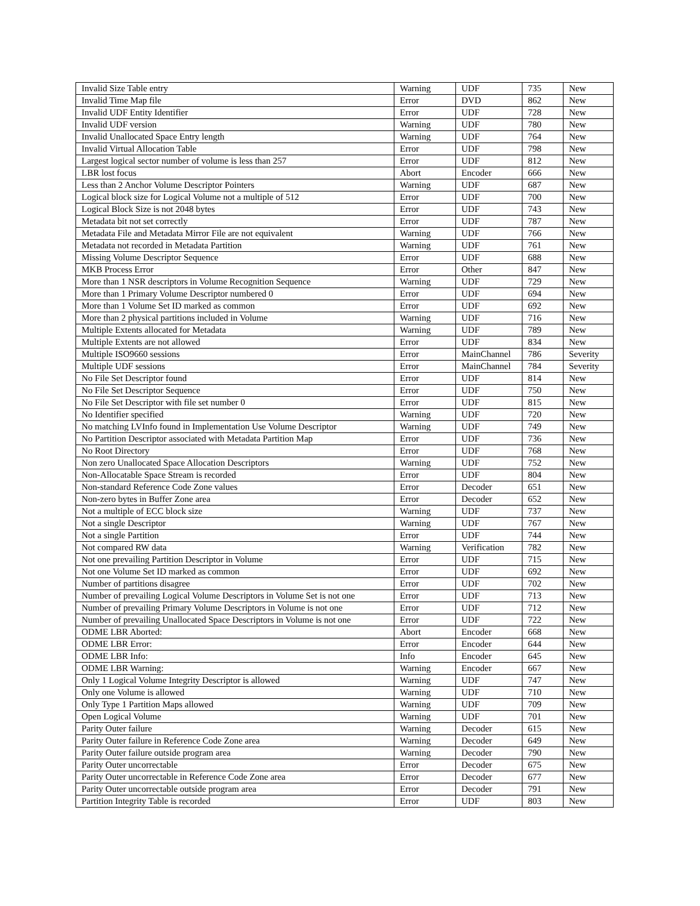| Invalid Size Table entry | Warning | UDF | 735 | New |
| Invalid Time Map file | Error | DVD | 862 | New |
| Invalid UDF Entity Identifier | Error | UDF | 728 | New |
| Invalid UDF version | Warning | UDF | 780 | New |
| Invalid Unallocated Space Entry length | Warning | UDF | 764 | New |
| Invalid Virtual Allocation Table | Error | UDF | 798 | New |
| Largest logical sector number of volume is less than 257 | Error | UDF | 812 | New |
| LBR lost focus | Abort | Encoder | 666 | New |
| Less than 2 Anchor Volume Descriptor Pointers | Warning | UDF | 687 | New |
| Logical block size for Logical Volume not a multiple of 512 | Error | UDF | 700 | New |
| Logical Block Size is not 2048 bytes | Error | UDF | 743 | New |
| Metadata bit not set correctly | Error | UDF | 787 | New |
| Metadata File and Metadata Mirror File are not equivalent | Warning | UDF | 766 | New |
| Metadata not recorded in Metadata Partition | Warning | UDF | 761 | New |
| Missing Volume Descriptor Sequence | Error | UDF | 688 | New |
| MKB Process Error | Error | Other | 847 | New |
| More than 1 NSR descriptors in Volume Recognition Sequence | Warning | UDF | 729 | New |
| More than 1 Primary Volume Descriptor numbered 0 | Error | UDF | 694 | New |
| More than 1 Volume Set ID marked as common | Error | UDF | 692 | New |
| More than 2 physical partitions included in Volume | Warning | UDF | 716 | New |
| Multiple Extents allocated for Metadata | Warning | UDF | 789 | New |
| Multiple Extents are not allowed | Error | UDF | 834 | New |
| Multiple ISO9660 sessions | Error | MainChannel | 786 | Severity |
| Multiple UDF sessions | Error | MainChannel | 784 | Severity |
| No File Set Descriptor found | Error | UDF | 814 | New |
| No File Set Descriptor Sequence | Error | UDF | 750 | New |
| No File Set Descriptor with file set number 0 | Error | UDF | 815 | New |
| No Identifier specified | Warning | UDF | 720 | New |
| No matching LVInfo found in Implementation Use Volume Descriptor | Warning | UDF | 749 | New |
| No Partition Descriptor associated with Metadata Partition Map | Error | UDF | 736 | New |
| No Root Directory | Error | UDF | 768 | New |
| Non zero Unallocated Space Allocation Descriptors | Warning | UDF | 752 | New |
| Non-Allocatable Space Stream is recorded | Error | UDF | 804 | New |
| Non-standard Reference Code Zone values | Error | Decoder | 651 | New |
| Non-zero bytes in Buffer Zone area | Error | Decoder | 652 | New |
| Not a multiple of ECC block size | Warning | UDF | 737 | New |
| Not a single Descriptor | Warning | UDF | 767 | New |
| Not a single Partition | Error | UDF | 744 | New |
| Not compared RW data | Warning | Verification | 782 | New |
| Not one prevailing Partition Descriptor in Volume | Error | UDF | 715 | New |
| Not one Volume Set ID marked as common | Error | UDF | 692 | New |
| Number of partitions disagree | Error | UDF | 702 | New |
| Number of prevailing Logical Volume Descriptors in Volume Set is not one | Error | UDF | 713 | New |
| Number of prevailing Primary Volume Descriptors in Volume is not one | Error | UDF | 712 | New |
| Number of prevailing Unallocated Space Descriptors in Volume is not one | Error | UDF | 722 | New |
| ODME LBR Aborted: | Abort | Encoder | 668 | New |
| ODME LBR Error: | Error | Encoder | 644 | New |
| ODME LBR Info: | Info | Encoder | 645 | New |
| ODME LBR Warning: | Warning | Encoder | 667 | New |
| Only 1 Logical Volume Integrity Descriptor is allowed | Warning | UDF | 747 | New |
| Only one Volume is allowed | Warning | UDF | 710 | New |
| Only Type 1 Partition Maps allowed | Warning | UDF | 709 | New |
| Open Logical Volume | Warning | UDF | 701 | New |
| Parity Outer failure | Warning | Decoder | 615 | New |
| Parity Outer failure in Reference Code Zone area | Warning | Decoder | 649 | New |
| Parity Outer failure outside program area | Warning | Decoder | 790 | New |
| Parity Outer uncorrectable | Error | Decoder | 675 | New |
| Parity Outer uncorrectable in Reference Code Zone area | Error | Decoder | 677 | New |
| Parity Outer uncorrectable outside program area | Error | Decoder | 791 | New |
| Partition Integrity Table is recorded | Error | UDF | 803 | New |